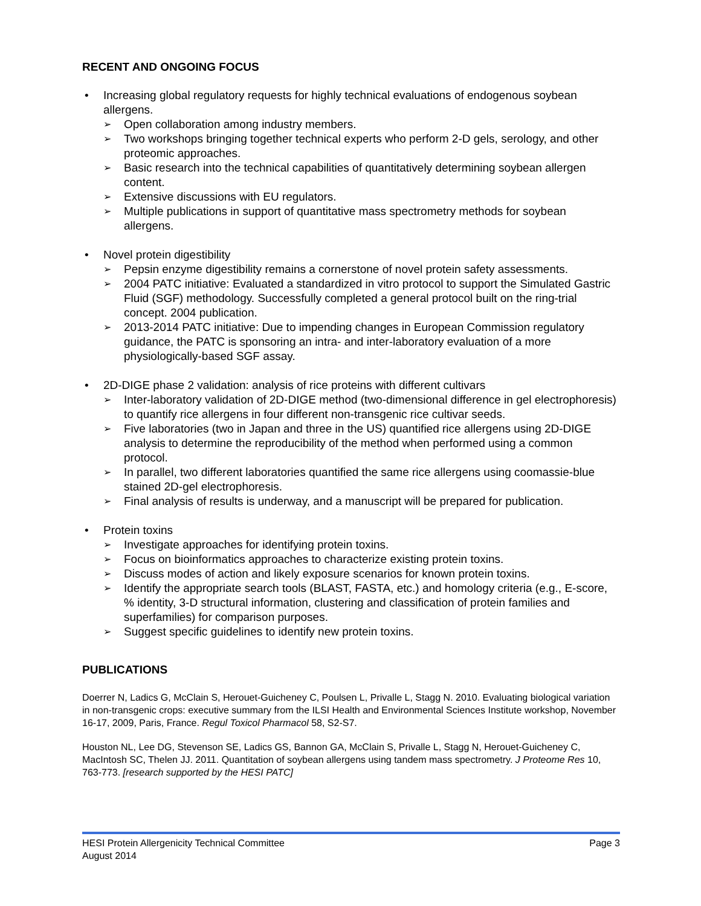RECENT AND ONGOING FOCUS
• Increasing global regulatory requests for highly technical evaluations of endogenous soybean allergens.
➢ Open collaboration among industry members.
➢ Two workshops bringing together technical experts who perform 2-D gels, serology, and other proteomic approaches.
➢ Basic research into the technical capabilities of quantitatively determining soybean allergen content.
➢ Extensive discussions with EU regulators.
➢ Multiple publications in support of quantitative mass spectrometry methods for soybean allergens.
• Novel protein digestibility
➢ Pepsin enzyme digestibility remains a cornerstone of novel protein safety assessments.
➢ 2004 PATC initiative: Evaluated a standardized in vitro protocol to support the Simulated Gastric Fluid (SGF) methodology. Successfully completed a general protocol built on the ring-trial concept. 2004 publication.
➢ 2013-2014 PATC initiative: Due to impending changes in European Commission regulatory guidance, the PATC is sponsoring an intra- and inter-laboratory evaluation of a more physiologically-based SGF assay.
• 2D-DIGE phase 2 validation: analysis of rice proteins with different cultivars
➢ Inter-laboratory validation of 2D-DIGE method (two-dimensional difference in gel electrophoresis) to quantify rice allergens in four different non-transgenic rice cultivar seeds.
➢ Five laboratories (two in Japan and three in the US) quantified rice allergens using 2D-DIGE analysis to determine the reproducibility of the method when performed using a common protocol.
➢ In parallel, two different laboratories quantified the same rice allergens using coomassie-blue stained 2D-gel electrophoresis.
➢ Final analysis of results is underway, and a manuscript will be prepared for publication.
• Protein toxins
➢ Investigate approaches for identifying protein toxins.
➢ Focus on bioinformatics approaches to characterize existing protein toxins.
➢ Discuss modes of action and likely exposure scenarios for known protein toxins.
➢ Identify the appropriate search tools (BLAST, FASTA, etc.) and homology criteria (e.g., E-score, % identity, 3-D structural information, clustering and classification of protein families and superfamilies) for comparison purposes.
➢ Suggest specific guidelines to identify new protein toxins.
PUBLICATIONS
Doerrer N, Ladics G, McClain S, Herouet-Guicheney C, Poulsen L, Privalle L, Stagg N. 2010. Evaluating biological variation in non-transgenic crops: executive summary from the ILSI Health and Environmental Sciences Institute workshop, November 16-17, 2009, Paris, France. Regul Toxicol Pharmacol 58, S2-S7.
Houston NL, Lee DG, Stevenson SE, Ladics GS, Bannon GA, McClain S, Privalle L, Stagg N, Herouet-Guicheney C, MacIntosh SC, Thelen JJ. 2011. Quantitation of soybean allergens using tandem mass spectrometry. J Proteome Res 10, 763-773. [research supported by the HESI PATC]
Page 3 HESI Protein Allergenicity Technical Committee
August 2014